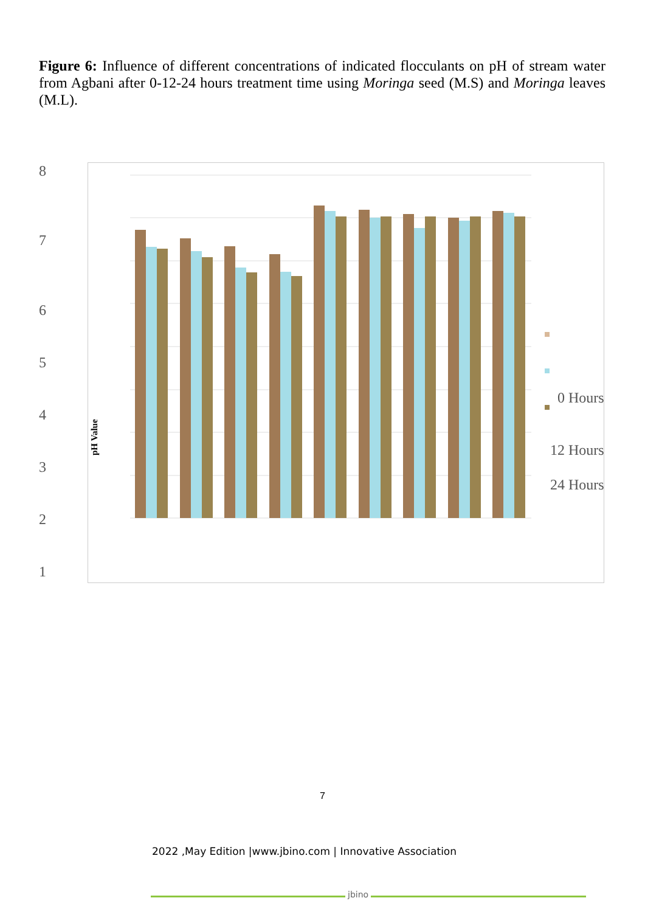Figure 6: Influence of different concentrations of indicated flocculants on pH of stream water from Agbani after 0-12-24 hours treatment time using Moringa seed (M.S) and Moringa leaves (M.L).
8
7
6
5
4
3
2
1
pH Value
0 Hours
12 Hours
24 Hours
7
2022 ,May Edition |www.jbino.com | Innovative Association
jbino